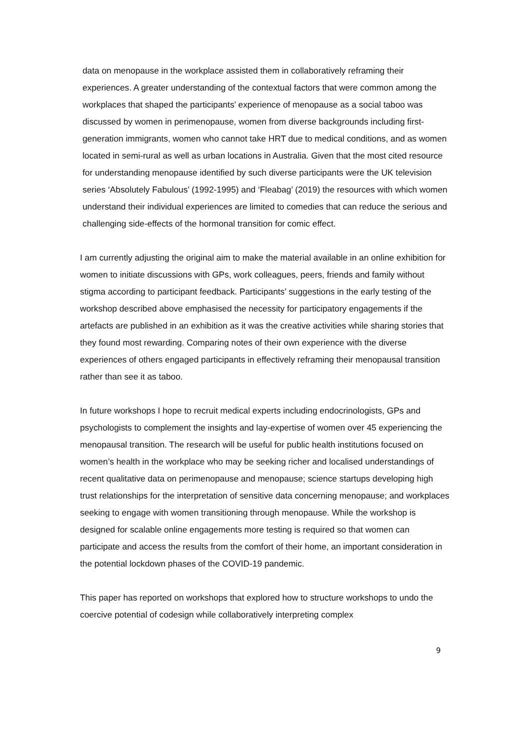data on menopause in the workplace assisted them in collaboratively reframing their experiences. A greater understanding of the contextual factors that were common among the workplaces that shaped the participants’ experience of menopause as a social taboo was discussed by women in perimenopause, women from diverse backgrounds including first-generation immigrants, women who cannot take HRT due to medical conditions, and as women located in semi-rural as well as urban locations in Australia. Given that the most cited resource for understanding menopause identified by such diverse participants were the UK television series ‘Absolutely Fabulous’ (1992-1995) and ‘Fleabag’ (2019) the resources with which women understand their individual experiences are limited to comedies that can reduce the serious and challenging side-effects of the hormonal transition for comic effect.
I am currently adjusting the original aim to make the material available in an online exhibition for women to initiate discussions with GPs, work colleagues, peers, friends and family without stigma according to participant feedback. Participants’ suggestions in the early testing of the workshop described above emphasised the necessity for participatory engagements if the artefacts are published in an exhibition as it was the creative activities while sharing stories that they found most rewarding. Comparing notes of their own experience with the diverse experiences of others engaged participants in effectively reframing their menopausal transition rather than see it as taboo.
In future workshops I hope to recruit medical experts including endocrinologists, GPs and psychologists to complement the insights and lay-expertise of women over 45 experiencing the menopausal transition. The research will be useful for public health institutions focused on women’s health in the workplace who may be seeking richer and localised understandings of recent qualitative data on perimenopause and menopause; science startups developing high trust relationships for the interpretation of sensitive data concerning menopause; and workplaces seeking to engage with women transitioning through menopause. While the workshop is designed for scalable online engagements more testing is required so that women can participate and access the results from the comfort of their home, an important consideration in the potential lockdown phases of the COVID-19 pandemic.
This paper has reported on workshops that explored how to structure workshops to undo the coercive potential of codesign while collaboratively interpreting complex
9